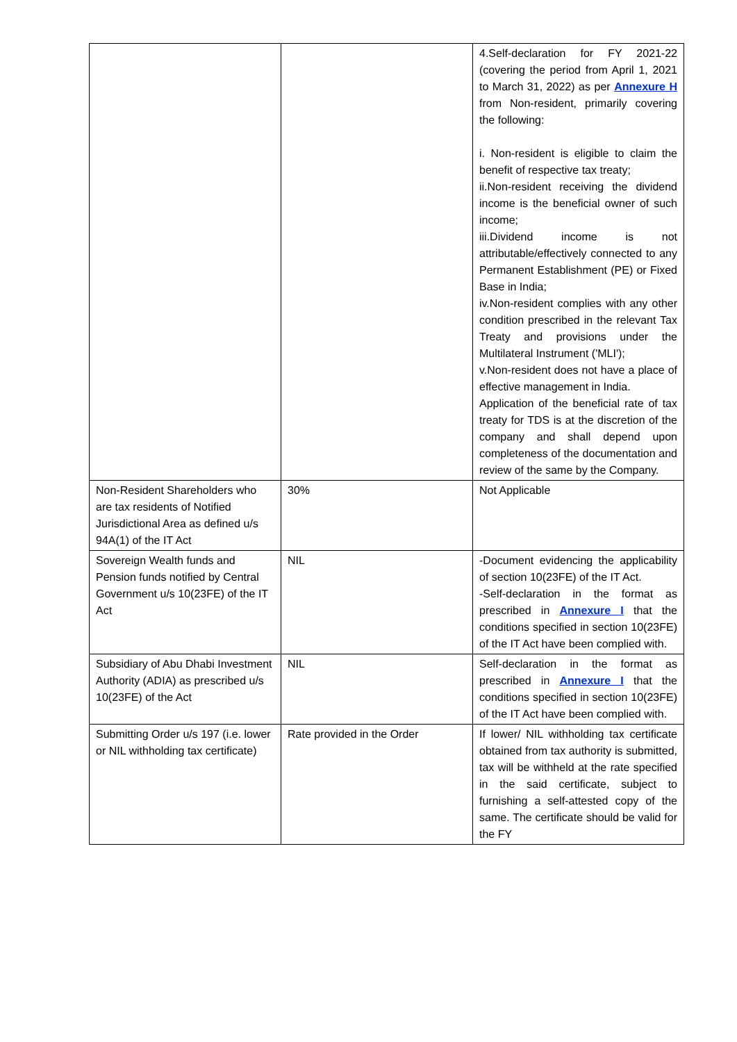| | | 4.Self-declaration for FY 2021-22 (covering the period from April 1, 2021 to March 31, 2022) as per Annexure H from Non-resident, primarily covering the following: i. Non-resident is eligible to claim the benefit of respective tax treaty; ii.Non-resident receiving the dividend income is the beneficial owner of such income; iii.Dividend income is not attributable/effectively connected to any Permanent Establishment (PE) or Fixed Base in India; iv.Non-resident complies with any other condition prescribed in the relevant Tax Treaty and provisions under the Multilateral Instrument ('MLI'); v.Non-resident does not have a place of effective management in India. Application of the beneficial rate of tax treaty for TDS is at the discretion of the company and shall depend upon completeness of the documentation and review of the same by the Company. |
| Non-Resident Shareholders who are tax residents of Notified Jurisdictional Area as defined u/s 94A(1) of the IT Act | 30% | Not Applicable |
| Sovereign Wealth funds and Pension funds notified by Central Government u/s 10(23FE) of the IT Act | NIL | -Document evidencing the applicability of section 10(23FE) of the IT Act. -Self-declaration in the format as prescribed in Annexure I that the conditions specified in section 10(23FE) of the IT Act have been complied with. |
| Subsidiary of Abu Dhabi Investment Authority (ADIA) as prescribed u/s 10(23FE) of the Act | NIL | Self-declaration in the format as prescribed in Annexure I that the conditions specified in section 10(23FE) of the IT Act have been complied with. |
| Submitting Order u/s 197 (i.e. lower or NIL withholding tax certificate) | Rate provided in the Order | If lower/ NIL withholding tax certificate obtained from tax authority is submitted, tax will be withheld at the rate specified in the said certificate, subject to furnishing a self-attested copy of the same. The certificate should be valid for the FY |